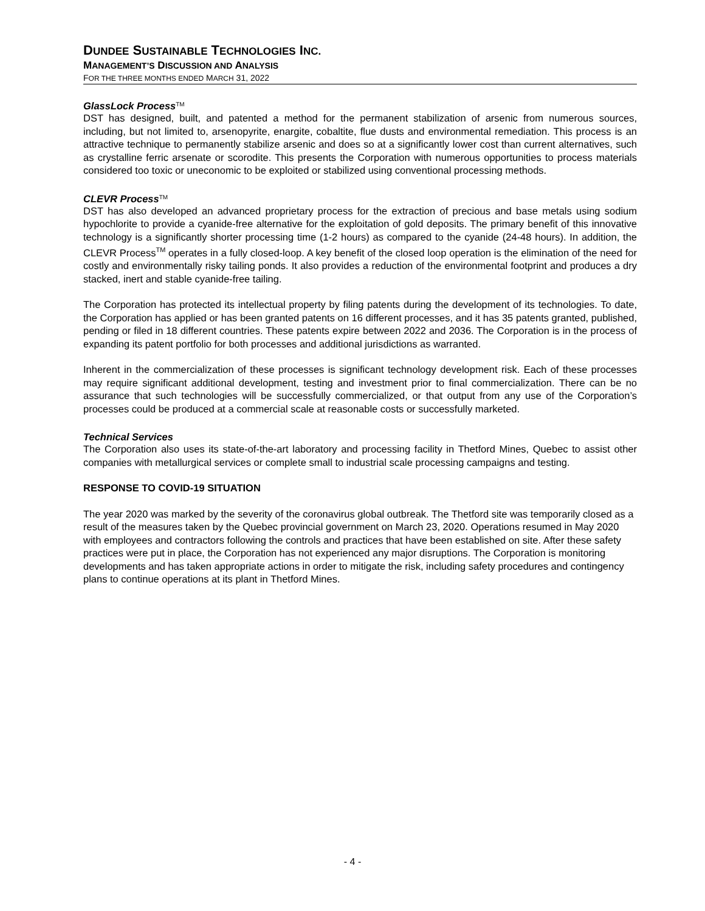DUNDEE SUSTAINABLE TECHNOLOGIES INC.
MANAGEMENT’S DISCUSSION AND ANALYSIS
FOR THE THREE MONTHS ENDED MARCH 31, 2022
GlassLock Process<sup>TM</sup>
DST has designed, built, and patented a method for the permanent stabilization of arsenic from numerous sources, including, but not limited to, arsenopyrite, enargite, cobaltite, flue dusts and environmental remediation. This process is an attractive technique to permanently stabilize arsenic and does so at a significantly lower cost than current alternatives, such as crystalline ferric arsenate or scorodite. This presents the Corporation with numerous opportunities to process materials considered too toxic or uneconomic to be exploited or stabilized using conventional processing methods.
CLEVR Process<sup>TM</sup>
DST has also developed an advanced proprietary process for the extraction of precious and base metals using sodium hypochlorite to provide a cyanide-free alternative for the exploitation of gold deposits. The primary benefit of this innovative technology is a significantly shorter processing time (1-2 hours) as compared to the cyanide (24-48 hours). In addition, the CLEVR Process<sup>TM</sup> operates in a fully closed-loop. A key benefit of the closed loop operation is the elimination of the need for costly and environmentally risky tailing ponds. It also provides a reduction of the environmental footprint and produces a dry stacked, inert and stable cyanide-free tailing.
The Corporation has protected its intellectual property by filing patents during the development of its technologies. To date, the Corporation has applied or has been granted patents on 16 different processes, and it has 35 patents granted, published, pending or filed in 18 different countries. These patents expire between 2022 and 2036. The Corporation is in the process of expanding its patent portfolio for both processes and additional jurisdictions as warranted.
Inherent in the commercialization of these processes is significant technology development risk. Each of these processes may require significant additional development, testing and investment prior to final commercialization. There can be no assurance that such technologies will be successfully commercialized, or that output from any use of the Corporation’s processes could be produced at a commercial scale at reasonable costs or successfully marketed.
Technical Services
The Corporation also uses its state-of-the-art laboratory and processing facility in Thetford Mines, Quebec to assist other companies with metallurgical services or complete small to industrial scale processing campaigns and testing.
RESPONSE TO COVID-19 SITUATION
The year 2020 was marked by the severity of the coronavirus global outbreak. The Thetford site was temporarily closed as a result of the measures taken by the Quebec provincial government on March 23, 2020. Operations resumed in May 2020 with employees and contractors following the controls and practices that have been established on site. After these safety practices were put in place, the Corporation has not experienced any major disruptions. The Corporation is monitoring developments and has taken appropriate actions in order to mitigate the risk, including safety procedures and contingency plans to continue operations at its plant in Thetford Mines.
- 4 -